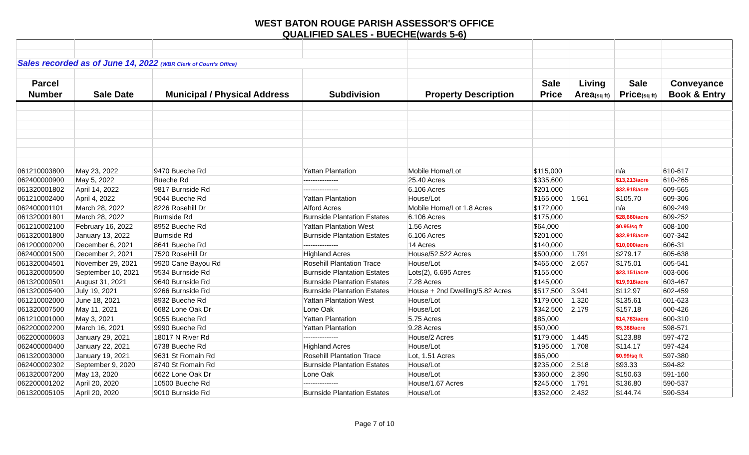WEST BATON ROUGE PARISH ASSESSOR'S OFFICE
QUALIFIED SALES - BUECHE(wards 5-6)
| Sales recorded as of June 14, 2022 (WBR Clerk of Court's Office) | | | | | | | | |
| Parcel | | | | | Sale | Living | Sale | Conveyance |
| Number | Sale Date | Municipal / Physical Address | Subdivision | Property Description | Price | Area (sq ft) | Price (sq ft) | Book & Entry |
| 061210003800 | May 23, 2022 | 9470 Bueche Rd | Yattan Plantation | Mobile Home/Lot | $115,000 | | n/a | 610-617 |
| 062400000900 | May 5, 2022 | Bueche Rd | --------------- | 25.40 Acres | $335,600 | | $13,213/acre | 610-265 |
| 061320001802 | April 14, 2022 | 9817 Burnside Rd | --------------- | 6.106 Acres | $201,000 | | $32,918/acre | 609-565 |
| 061210002400 | April 4, 2022 | 9044 Bueche Rd | Yattan Plantation | House/Lot | $165,000 | 1,561 | $105.70 | 609-306 |
| 062400001101 | March 28, 2022 | 8226 Rosehill Dr | Alford Acres | Mobile Home/Lot 1.8 Acres | $172,000 | | n/a | 609-249 |
| 061320001801 | March 28, 2022 | Burnside Rd | Burnside Plantation Estates | 6.106 Acres | $175,000 | | $28,660/acre | 609-252 |
| 061210002100 | February 16, 2022 | 8952 Bueche Rd | Yattan Plantation West | 1.56 Acres | $64,000 | | $0.95/sq ft | 608-100 |
| 061320001800 | January 13, 2022 | Burnside Rd | Burnside Plantation Estates | 6.106 Acres | $201,000 | | $32,918/acre | 607-342 |
| 061200000200 | December 6, 2021 | 8641 Bueche Rd | --------------- | 14 Acres | $140,000 | | $10,000/acre | 606-31 |
| 062400001500 | December 2, 2021 | 7520 RoseHill Dr | Highland Acres | House/52.522 Acres | $500,000 | 1,791 | $279.17 | 605-638 |
| 061320004501 | November 29, 2021 | 9920 Cane Bayou Rd | Rosehill Plantation Trace | House/Lot | $465,000 | 2,657 | $175.01 | 605-541 |
| 061320000500 | September 10, 2021 | 9534 Burnside Rd | Burnside Plantation Estates | Lots(2), 6.695 Acres | $155,000 | | $23,151/acre | 603-606 |
| 061320000501 | August 31, 2021 | 9640 Burnside Rd | Burnside Plantation Estates | 7.28 Acres | $145,000 | | $19,918/acre | 603-467 |
| 061320005400 | July 19, 2021 | 9266 Burnside Rd | Burnside Plantation Estates | House + 2nd Dwelling/5.82 Acres | $517,500 | 3,941 | $112.97 | 602-459 |
| 061210002000 | June 18, 2021 | 8932 Bueche Rd | Yattan Plantation West | House/Lot | $179,000 | 1,320 | $135.61 | 601-623 |
| 061320007500 | May 11, 2021 | 6682 Lone Oak Dr | Lone Oak | House/Lot | $342,500 | 2,179 | $157.18 | 600-426 |
| 061210001000 | May 3, 2021 | 9055 Bueche Rd | Yattan Plantation | 5.75 Acres | $85,000 | | $14,783/acre | 600-310 |
| 062200002200 | March 16, 2021 | 9990 Bueche Rd | Yattan Plantation | 9.28 Acres | $50,000 | | $5,388/acre | 598-571 |
| 062200000603 | January 29, 2021 | 18017 N River Rd | --------------- | House/2 Acres | $179,000 | 1,445 | $123.88 | 597-472 |
| 062400000400 | January 22, 2021 | 6738 Bueche Rd | Highland Acres | House/Lot | $195,000 | 1,708 | $114.17 | 597-424 |
| 061320003000 | January 19, 2021 | 9631 St Romain Rd | Rosehill Plantation Trace | Lot, 1.51 Acres | $65,000 | | $0.99/sq ft | 597-380 |
| 062400002302 | September 9, 2020 | 8740 St Romain Rd | Burnside Plantation Estates | House/Lot | $235,000 | 2,518 | $93.33 | 594-82 |
| 061320007200 | May 13, 2020 | 6622 Lone Oak Dr | Lone Oak | House/Lot | $360,000 | 2,390 | $150.63 | 591-160 |
| 062200001202 | April 20, 2020 | 10500 Bueche Rd | --------------- | House/1.67 Acres | $245,000 | 1,791 | $136.80 | 590-537 |
| 061320005105 | April 20, 2020 | 9010 Burnside Rd | Burnside Plantation Estates | House/Lot | $352,000 | 2,432 | $144.74 | 590-534 |
Page 7 of 10